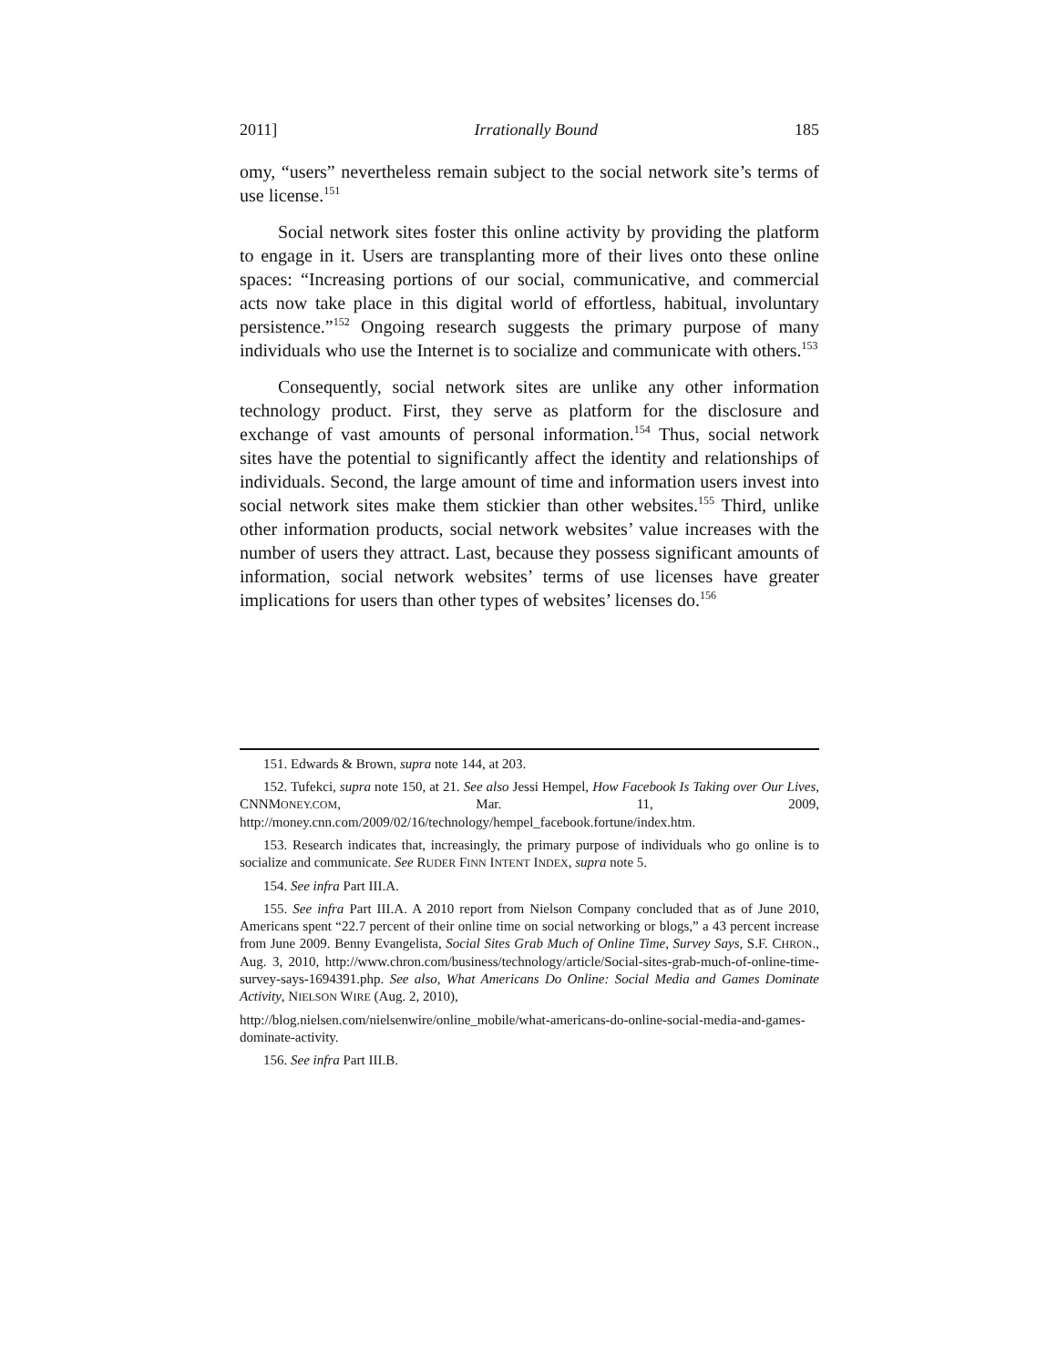2011] Irrationally Bound 185
omy, “users” nevertheless remain subject to the social network site’s terms of use license.<sup>151</sup>
Social network sites foster this online activity by providing the platform to engage in it. Users are transplanting more of their lives onto these online spaces: “Increasing portions of our social, communicative, and commercial acts now take place in this digital world of effortless, habitual, involuntary persistence.”<sup>152</sup> Ongoing research suggests the primary purpose of many individuals who use the Internet is to socialize and communicate with others.<sup>153</sup>
Consequently, social network sites are unlike any other information technology product. First, they serve as platform for the disclosure and exchange of vast amounts of personal information.<sup>154</sup> Thus, social network sites have the potential to significantly affect the identity and relationships of individuals. Second, the large amount of time and information users invest into social network sites make them stickier than other websites.<sup>155</sup> Third, unlike other information products, social network websites’ value increases with the number of users they attract. Last, because they possess significant amounts of information, social network websites’ terms of use licenses have greater implications for users than other types of websites’ licenses do.<sup>156</sup>
151. Edwards & Brown, supra note 144, at 203.
152. Tufekci, supra note 150, at 21. See also Jessi Hempel, How Facebook Is Taking over Our Lives, CNNMONEY.COM, Mar. 11, 2009, http://money.cnn.com/2009/02/16/technology/hempel_facebook.fortune/index.htm.
153. Research indicates that, increasingly, the primary purpose of individuals who go online is to socialize and communicate. See RUDER FINN INTENT INDEX, supra note 5.
154. See infra Part III.A.
155. See infra Part III.A. A 2010 report from Nielson Company concluded that as of June 2010, Americans spent “22.7 percent of their online time on social networking or blogs,” a 43 percent increase from June 2009. Benny Evangelista, Social Sites Grab Much of Online Time, Survey Says, S.F. CHRON., Aug. 3, 2010, http://www.chron.com/business/technology/article/Social-sites-grab-much-of-online-time-survey-says-1694391.php. See also, What Americans Do Online: Social Media and Games Dominate Activity, NIELSON WIRE (Aug. 2, 2010),
http://blog.nielsen.com/nielsenwire/online_mobile/what-americans-do-online-social-media-and-games-dominate-activity.
156. See infra Part III.B.